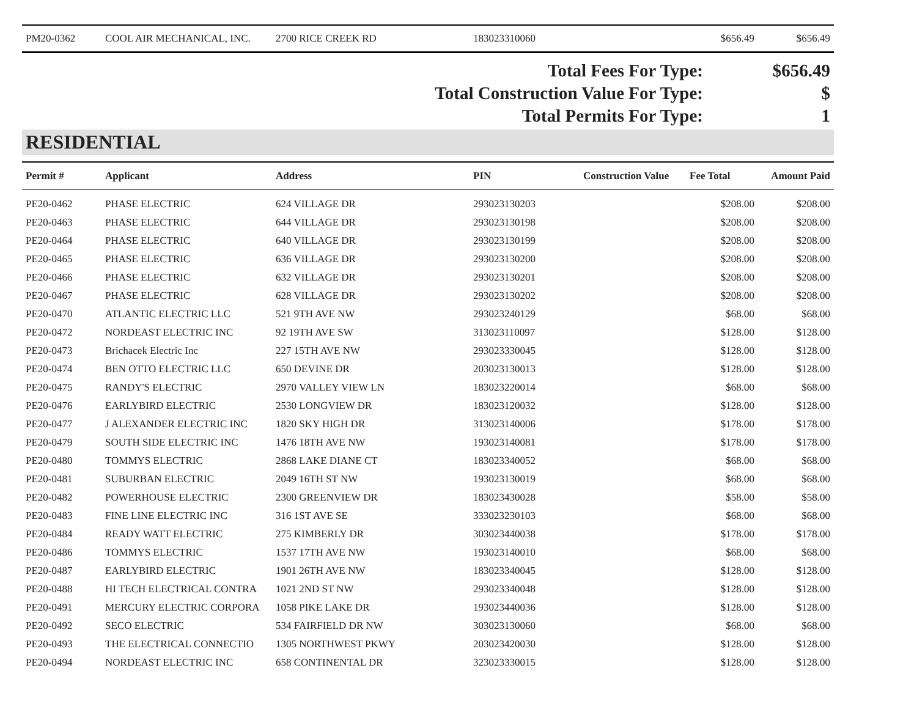| PM20-0362 | COOL AIR MECHANICAL, INC. | 2700 RICE CREEK RD | 183023310060 | | $656.49 | $656.49 |
| Total Fees For Type: | $656.49 |
| Total Construction Value For Type: | $ |
| Total Permits For Type: | 1 |
RESIDENTIAL
| Permit # | Applicant | Address | PIN | Construction Value | Fee Total | Amount Paid |
| --- | --- | --- | --- | --- | --- | --- |
| PE20-0462 | PHASE ELECTRIC | 624 VILLAGE DR | 293023130203 | | $208.00 | $208.00 |
| PE20-0463 | PHASE ELECTRIC | 644 VILLAGE DR | 293023130198 | | $208.00 | $208.00 |
| PE20-0464 | PHASE ELECTRIC | 640 VILLAGE DR | 293023130199 | | $208.00 | $208.00 |
| PE20-0465 | PHASE ELECTRIC | 636 VILLAGE DR | 293023130200 | | $208.00 | $208.00 |
| PE20-0466 | PHASE ELECTRIC | 632 VILLAGE DR | 293023130201 | | $208.00 | $208.00 |
| PE20-0467 | PHASE ELECTRIC | 628 VILLAGE DR | 293023130202 | | $208.00 | $208.00 |
| PE20-0470 | ATLANTIC ELECTRIC LLC | 521 9TH AVE NW | 293023240129 | | $68.00 | $68.00 |
| PE20-0472 | NORDEAST ELECTRIC INC | 92 19TH AVE SW | 313023110097 | | $128.00 | $128.00 |
| PE20-0473 | Brichacek Electric Inc | 227 15TH AVE NW | 293023330045 | | $128.00 | $128.00 |
| PE20-0474 | BEN OTTO ELECTRIC LLC | 650 DEVINE DR | 203023130013 | | $128.00 | $128.00 |
| PE20-0475 | RANDY'S ELECTRIC | 2970 VALLEY VIEW LN | 183023220014 | | $68.00 | $68.00 |
| PE20-0476 | EARLYBIRD ELECTRIC | 2530 LONGVIEW DR | 183023120032 | | $128.00 | $128.00 |
| PE20-0477 | J ALEXANDER ELECTRIC INC | 1820 SKY HIGH DR | 313023140006 | | $178.00 | $178.00 |
| PE20-0479 | SOUTH SIDE ELECTRIC INC | 1476 18TH AVE NW | 193023140081 | | $178.00 | $178.00 |
| PE20-0480 | TOMMYS ELECTRIC | 2868 LAKE DIANE CT | 183023340052 | | $68.00 | $68.00 |
| PE20-0481 | SUBURBAN ELECTRIC | 2049 16TH ST NW | 193023130019 | | $68.00 | $68.00 |
| PE20-0482 | POWERHOUSE ELECTRIC | 2300 GREENVIEW DR | 183023430028 | | $58.00 | $58.00 |
| PE20-0483 | FINE LINE ELECTRIC INC | 316 1ST AVE SE | 333023230103 | | $68.00 | $68.00 |
| PE20-0484 | READY WATT ELECTRIC | 275 KIMBERLY DR | 303023440038 | | $178.00 | $178.00 |
| PE20-0486 | TOMMYS ELECTRIC | 1537 17TH AVE NW | 193023140010 | | $68.00 | $68.00 |
| PE20-0487 | EARLYBIRD ELECTRIC | 1901 26TH AVE NW | 183023340045 | | $128.00 | $128.00 |
| PE20-0488 | HI TECH ELECTRICAL CONTRA | 1021 2ND ST NW | 293023340048 | | $128.00 | $128.00 |
| PE20-0491 | MERCURY ELECTRIC CORPORA | 1058 PIKE LAKE DR | 193023440036 | | $128.00 | $128.00 |
| PE20-0492 | SECO ELECTRIC | 534 FAIRFIELD DR NW | 303023130060 | | $68.00 | $68.00 |
| PE20-0493 | THE ELECTRICAL CONNECTIO | 1305 NORTHWEST PKWY | 203023420030 | | $128.00 | $128.00 |
| PE20-0494 | NORDEAST ELECTRIC INC | 658 CONTINENTAL DR | 323023330015 | | $128.00 | $128.00 |